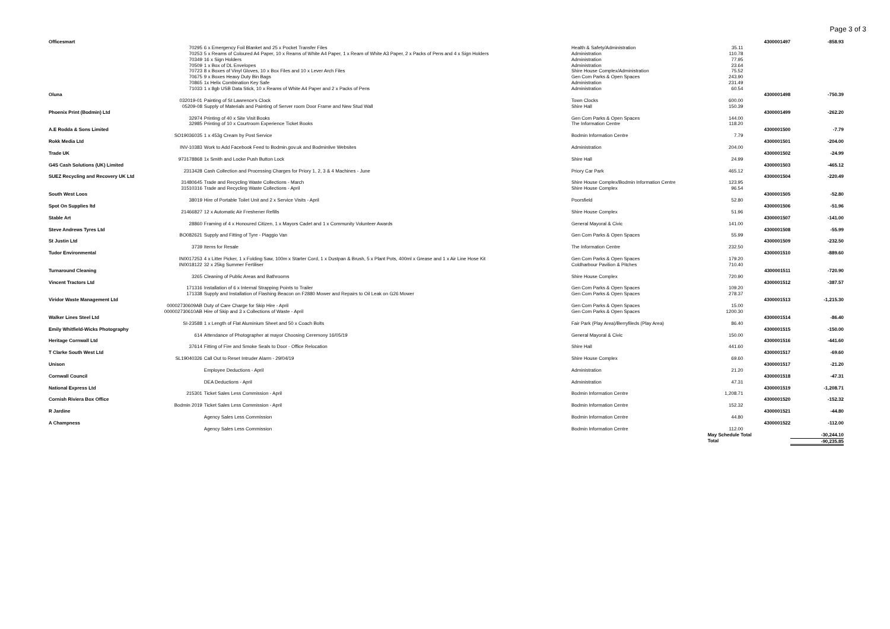Page 3 of 3
| Officesmart | | | | 4300001497 | -858.93 |
| 70295 | 6 x Emergency Foil Blanket and 25 x Pocket Transfer Files | Health & Safety/Administration | 35.11 | | |
| 70253 | 5 x Reams of Coloured A4 Paper, 10 x Reams of White A4 Paper, 1 x Ream of White A3 Paper, 2 x Packs of Pens and 4 x Sign Holders | Administration | 110.78 | | |
| 70349 | 16 x Sign Holders | Administration | 77.95 | | |
| 70509 | 1 x Box of DL Envelopes | Administration | 23.64 | | |
| 70723 | 8 x Boxes of Vinyl Gloves, 10 x Box Files and 10 x Lever Arch Files | Shire House Complex/Administration | 75.52 | | |
| 70675 | 9 x Boxes Heavy Duty Bin Bags | Gen Com Parks & Open Spaces | 243.90 | | |
| 70865 | 1x Helix Combination Key Safe | Administration | 231.49 | | |
| 71033 | 1 x 8gb USB Data Stick, 10 x Reams of White A4 Paper and 2 x Packs of Pens | Administration | 60.54 | | |
| Oluna | | | | 4300001498 | -750.39 |
| 032019-01 | Painting of St Lawrence's Clock | Town Clocks | 600.00 | | |
| 05209-08 | Supply of Materials and Painting of Server room Door Frame and New Stud Wall | Shire Hall | 150.39 | | |
| Phoenix Print (Bodmin) Ltd | | | | 4300001499 | -262.20 |
| 32974 | Printing of 40 x Site Visit Books | Gen Com Parks & Open Spaces | 144.00 | | |
| 32985 | Printing of 10 x Courtroom Experience Ticket Books | The Information Centre | 118.20 | | |
| A.E Rodda & Sons Limited | | | | 4300001500 | -7.79 |
| SO19036035 | 1 x 453g Cream by Post Service | Bodmin Information Centre | 7.79 | | |
| Rokk Media Ltd | | | | 4300001501 | -204.00 |
| INV-10383 | Work to Add Facebook Feed to Bodmin.gov.uk and Bodminlive Websites | Administration | 204.00 | | |
| Trade UK | | | | 4300001502 | -24.99 |
| 973178868 | 1x Smith and Locke Push Button Lock | Shire Hall | 24.99 | | |
| G4S Cash Solutions (UK) Limited | | | | 4300001503 | -465.12 |
| 2313428 | Cash Collection and Processing Charges for Priory 1, 2, 3 & 4 Machines - June | Priory Car Park | 465.12 | | |
| SUEZ Recycling and Recovery UK Ltd | | | | 4300001504 | -220.49 |
| 31480645 | Trade and Recycling Waste Collections - March | Shire House Complex/Bodmin Information Centre | 123.95 | | |
| 31510316 | Trade and Recycling Waste Collections - April | Shire House Complex | 96.54 | | |
| South West Loos | | | | 4300001505 | -52.80 |
| 38019 | Hire of Portable Toilet Unit and 2 x Service Visits - April | Poorsfield | 52.80 | | |
| Spot On Supplies ltd | | | | 4300001506 | -51.96 |
| 21466827 | 12 x Automatic Air Freshener Refills | Shire House Complex | 51.96 | | |
| Stable Art | | | | 4300001507 | -141.00 |
| 28860 | Framing of 4 x Honoured Citizen, 1 x Mayors Cadet and 1 x Community Volunteer Awards | General Mayoral & Civic | 141.00 | | |
| Steve Andrews Tyres Ltd | | | | 4300001508 | -55.99 |
| BO082621 | Supply and Fitting of Tyre - Piaggio Van | Gen Com Parks & Open Spaces | 55.99 | | |
| St Justin Ltd | | | | 4300001509 | -232.50 |
| 3739 | Items for Resale | The Information Centre | 232.50 | | |
| Tudor Environmental | | | | 4300001510 | -889.60 |
| IN0017253 | 4 x Litter Picker, 1 x Folding Saw, 100m x Starter Cord, 1 x Dustpan & Brush, 5 x Plant Pots, 400ml x Grease and 1 x Air Line Hose Kit | Gen Com Parks & Open Spaces | 179.20 | | |
| IN0018122 | 32 x 25kg Summer Fertiliser | Coldharbour Pavilion & Pitches | 710.40 | | |
| Turnaround Cleaning | | | | 4300001511 | -720.90 |
| 3265 | Cleaning of Public Areas and Bathrooms | Shire House Complex | 720.90 | | |
| Vincent Tractors Ltd | | | | 4300001512 | -387.57 |
| 171316 | Installation of 6 x Internal Strapping Points to Trailer | Gen Com Parks & Open Spaces | 109.20 | | |
| 171338 | Supply and Installation of Flashing Beacon on F2880 Mower and Repairs to Oil Leak on G26 Mower | Gen Com Parks & Open Spaces | 278.37 | | |
| Viridor Waste Management Ltd | | | | 4300001513 | -1,215.30 |
| 00002730609AB | Duty of Care Charge for Skip Hire - April | Gen Com Parks & Open Spaces | 15.00 | | |
| 000002730610AB | Hire of Skip and 3 x Collections of Waste - April | Gen Com Parks & Open Spaces | 1200.30 | | |
| Walker Lines Steel Ltd | | | | 4300001514 | -86.40 |
| SI-23588 | 1 x Length of Flat Aluminium Sheet and 50 x Coach Bolts | Fair Park (Play Area)/Berryfileds (Play Area) | 86.40 | | |
| Emily Whitfield-Wicks Photography | | | | 4300001515 | -150.00 |
| 614 | Attendance of Photographer at mayor Choosing Ceremony 16/05/19 | General Mayoral & Civic | 150.00 | | |
| Heritage Cornwall Ltd | | | | 4300001516 | -441.60 |
| 37614 | Fitting of Fire and Smoke Seals to Door - Office Relocation | Shire Hall | 441.60 | | |
| T Clarke South West Ltd | | | | 4300001517 | -69.60 |
| SL19040326 | Call Out to Reset Intruder Alarm - 29/04/19 | Shire House Complex | 69.60 | | |
| Unison | | | | 4300001517 | -21.20 |
| | Employee Deductions - April | Administration | 21.20 | | |
| Cornwall Council | | | | 4300001518 | -47.31 |
| | DEA Deductions - April | Administration | 47.31 | | |
| National Express Ltd | | | | 4300001519 | -1,208.71 |
| 215301 | Ticket Sales Less Commission - April | Bodmin Information Centre | 1,208.71 | | |
| Cornish Riviera Box Office | | | | 4300001520 | -152.32 |
| Bodmin 2019 | Ticket Sales Less Commission - April | Bodmin Information Centre | 152.32 | | |
| R Jardine | | | | 4300001521 | -44.80 |
| | Agency Sales Less Commission | Bodmin Information Centre | 44.80 | | |
| A Champness | | | | 4300001522 | -112.00 |
| | Agency Sales Less Commission | Bodmin Information Centre | 112.00 | | |
| | | | May Schedule Total | | -30,244.10 |
| | | | Total | | -90,235.85 |